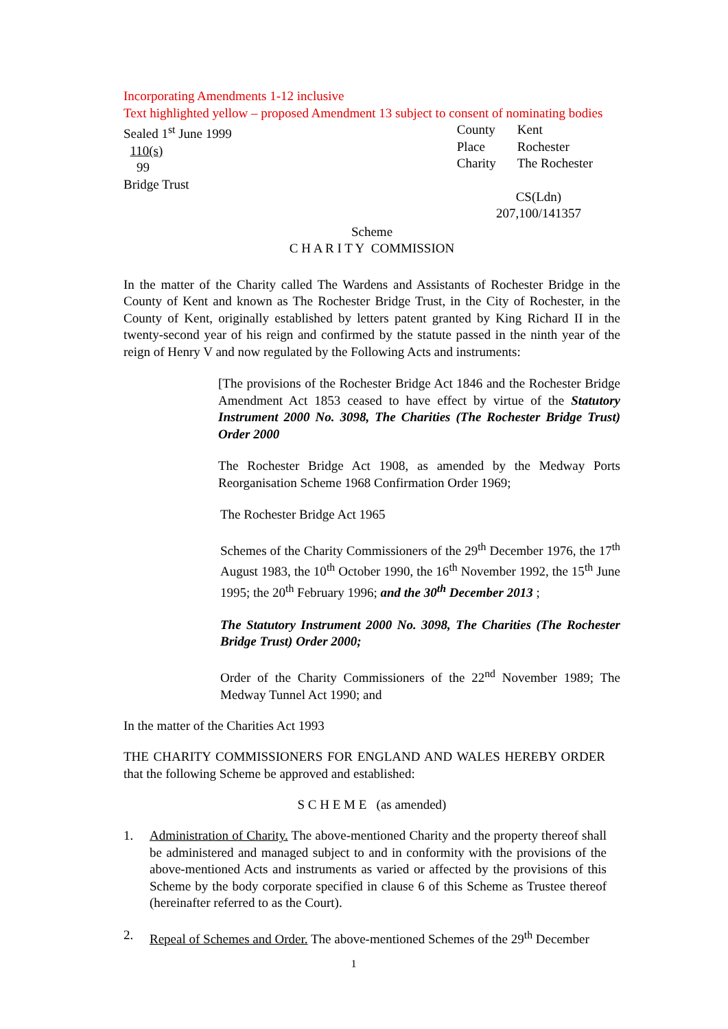Incorporating Amendments 1-12 inclusive
Text highlighted yellow – proposed Amendment 13 subject to consent of nominating bodies
Sealed 1<sup>st</sup> June 1999
110(s)
99
Bridge Trust
| County | Kent |
| Place | Rochester |
| Charity | The Rochester |
CS(Ldn)
207,100/141357
Scheme
C H A R I T Y COMMISSION
In the matter of the Charity called The Wardens and Assistants of Rochester Bridge in the County of Kent and known as The Rochester Bridge Trust, in the City of Rochester, in the County of Kent, originally established by letters patent granted by King Richard II in the twenty-second year of his reign and confirmed by the statute passed in the ninth year of the reign of Henry V and now regulated by the Following Acts and instruments:
[The provisions of the Rochester Bridge Act 1846 and the Rochester Bridge Amendment Act 1853 ceased to have effect by virtue of the Statutory Instrument 2000 No. 3098, The Charities (The Rochester Bridge Trust) Order 2000
The Rochester Bridge Act 1908, as amended by the Medway Ports Reorganisation Scheme 1968 Confirmation Order 1969;
The Rochester Bridge Act 1965
Schemes of the Charity Commissioners of the 29<sup>th</sup> December 1976, the 17<sup>th</sup> August 1983, the 10<sup>th</sup> October 1990, the 16<sup>th</sup> November 1992, the 15<sup>th</sup> June 1995; the 20<sup>th</sup> February 1996; and the 30<sup>th</sup> December 2013 ;
The Statutory Instrument 2000 No. 3098, The Charities (The Rochester Bridge Trust) Order 2000;
Order of the Charity Commissioners of the 22<sup>nd</sup> November 1989; The Medway Tunnel Act 1990; and
In the matter of the Charities Act 1993
THE CHARITY COMMISSIONERS FOR ENGLAND AND WALES HEREBY ORDER that the following Scheme be approved and established:
S C H E M E (as amended)
1. Administration of Charity. The above-mentioned Charity and the property thereof shall be administered and managed subject to and in conformity with the provisions of the above-mentioned Acts and instruments as varied or affected by the provisions of this Scheme by the body corporate specified in clause 6 of this Scheme as Trustee thereof (hereinafter referred to as the Court).
2. Repeal of Schemes and Order. The above-mentioned Schemes of the 29<sup>th</sup> December
1